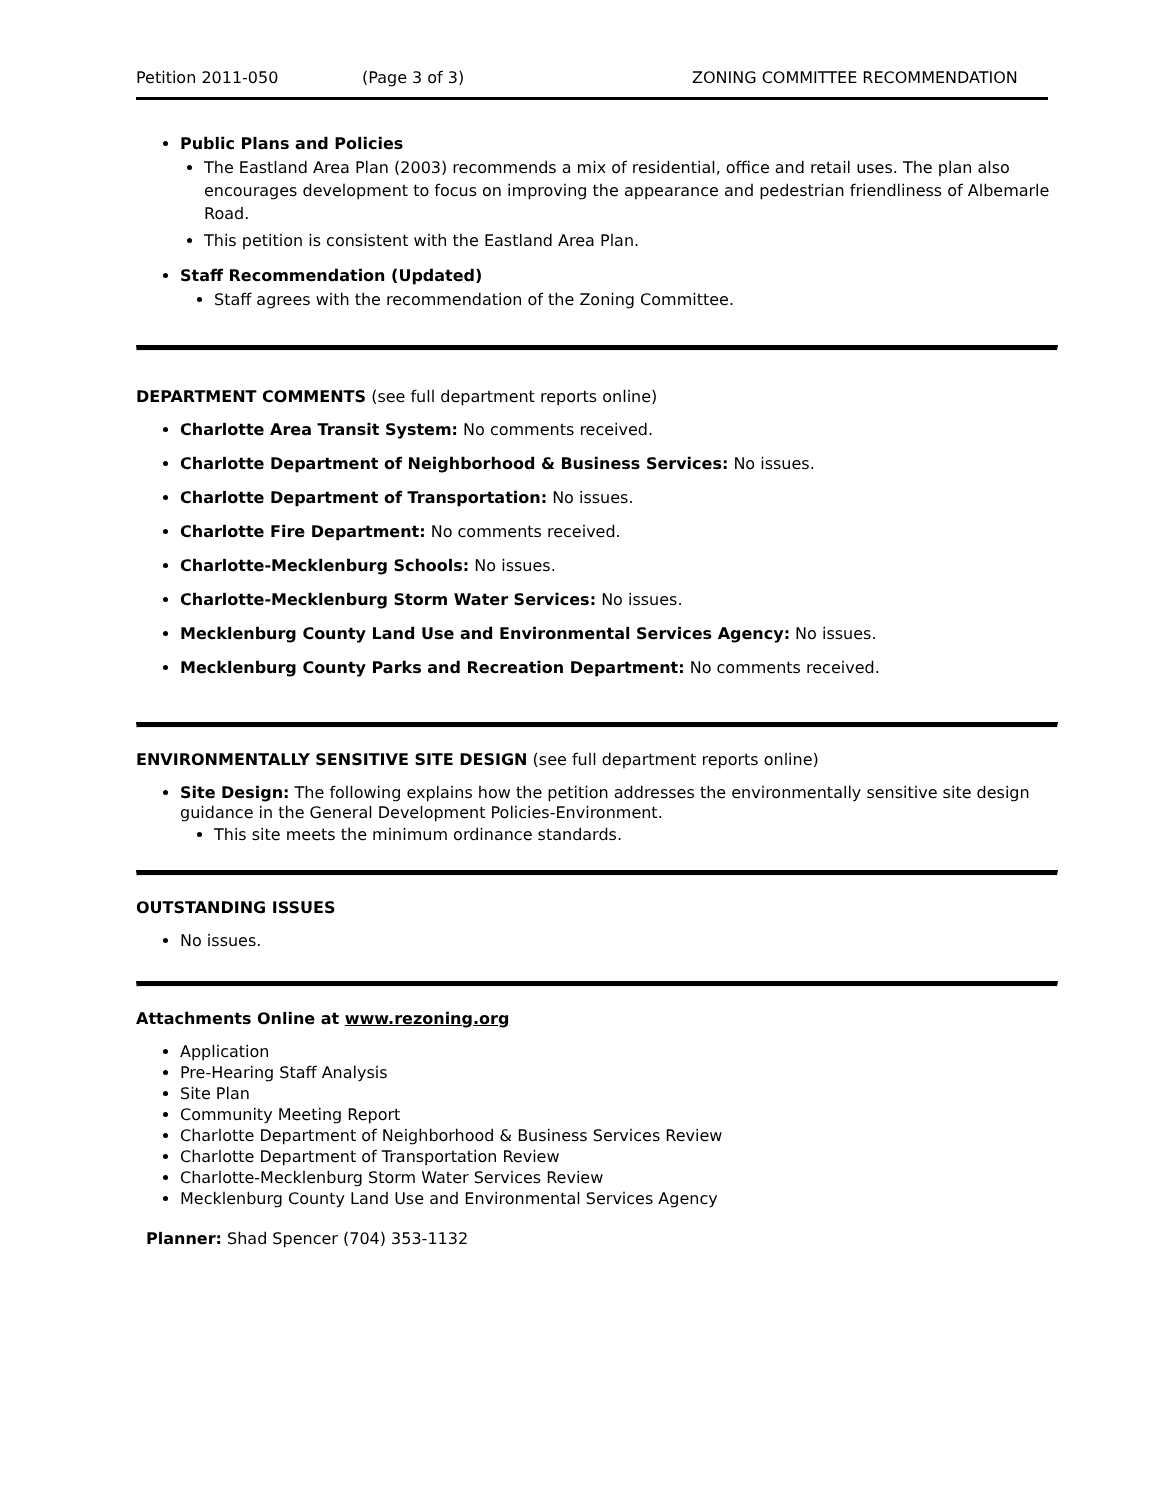Petition 2011-050 (Page 3 of 3) ZONING COMMITTEE RECOMMENDATION
Public Plans and Policies
The Eastland Area Plan (2003) recommends a mix of residential, office and retail uses. The plan also encourages development to focus on improving the appearance and pedestrian friendliness of Albemarle Road.
This petition is consistent with the Eastland Area Plan.
Staff Recommendation (Updated)
Staff agrees with the recommendation of the Zoning Committee.
DEPARTMENT COMMENTS (see full department reports online)
Charlotte Area Transit System: No comments received.
Charlotte Department of Neighborhood & Business Services: No issues.
Charlotte Department of Transportation: No issues.
Charlotte Fire Department: No comments received.
Charlotte-Mecklenburg Schools: No issues.
Charlotte-Mecklenburg Storm Water Services: No issues.
Mecklenburg County Land Use and Environmental Services Agency: No issues.
Mecklenburg County Parks and Recreation Department: No comments received.
ENVIRONMENTALLY SENSITIVE SITE DESIGN (see full department reports online)
Site Design: The following explains how the petition addresses the environmentally sensitive site design guidance in the General Development Policies-Environment.
This site meets the minimum ordinance standards.
OUTSTANDING ISSUES
No issues.
Attachments Online at www.rezoning.org
Application
Pre-Hearing Staff Analysis
Site Plan
Community Meeting Report
Charlotte Department of Neighborhood & Business Services Review
Charlotte Department of Transportation Review
Charlotte-Mecklenburg Storm Water Services Review
Mecklenburg County Land Use and Environmental Services Agency
Planner: Shad Spencer (704) 353-1132